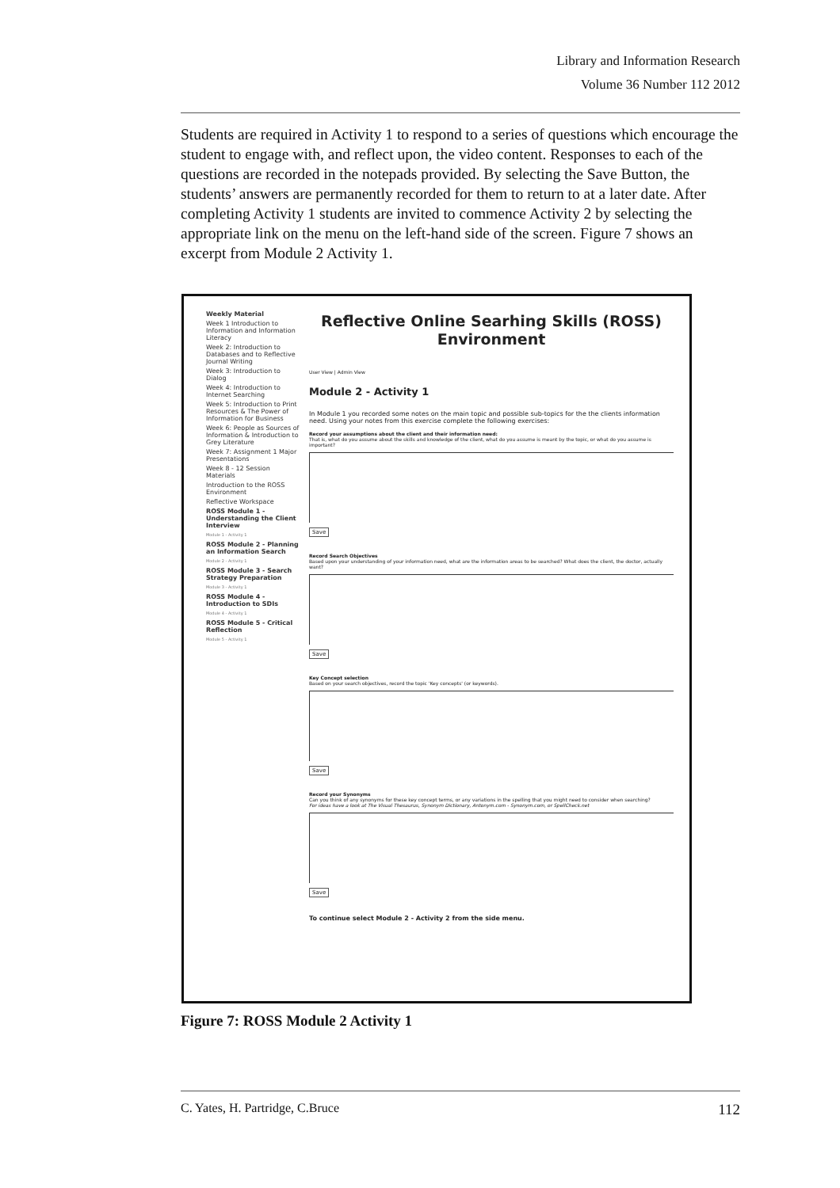Library and Information Research
Volume 36 Number 112 2012
Students are required in Activity 1 to respond to a series of questions which encourage the student to engage with, and reflect upon, the video content. Responses to each of the questions are recorded in the notepads provided. By selecting the Save Button, the students’ answers are permanently recorded for them to return to at a later date. After completing Activity 1 students are invited to commence Activity 2 by selecting the appropriate link on the menu on the left-hand side of the screen. Figure 7 shows an excerpt from Module 2 Activity 1.
Weekly Material
Week 1 Introduction to Information and Information Literacy
Week 2: Introduction to Databases and to Reflective Journal Writing
Week 3: Introduction to Dialog
Week 4: Introduction to Internet Searching
Week 5: Introduction to Print Resources & The Power of Information for Business
Week 6: People as Sources of Information & Introduction to Grey Literature
Week 7: Assignment 1 Major Presentations
Week 8 - 12 Session Materials
Introduction to the ROSS Environment
Reflective Workspace
ROSS Module 1 - Understanding the Client Interview
Module 1 - Activity 1
ROSS Module 2 - Planning an Information Search
Module 2 - Activity 1
ROSS Module 3 - Search Strategy Preparation
Module 3 - Activity 1
ROSS Module 4 - Introduction to SDIs
Module 4 - Activity 1
ROSS Module 5 - Critical Reflection
Module 5 - Activity 1
Reflective Online Searhing Skills (ROSS) Environment
User View | Admin View
Module 2 - Activity 1
In Module 1 you recorded some notes on the main topic and possible sub-topics for the the clients information need. Using your notes from this exercise complete the following exercises:
Record your assumptions about the client and their information need:
That is, what do you assume about the skills and knowledge of the client, what do you assume is meant by the topic, or what do you assume is important?
Save
Record Search Objectives
Based upon your understanding of your information need, what are the information areas to be searched? What does the client, the doctor, actually want?
Save
Key Concept selection
Based on your search objectives, record the topic 'Key concepts' (or keywords).
Save
Record your Synonyms
Can you think of any synonyms for these key concept terms, or any variations in the spelling that you might need to consider when searching?
For ideas have a look at The Visual Thesaurus, Synonym Dictionary, Antonym.com - Synonym.com, or SpellCheck.net
Save
To continue select Module 2 - Activity 2 from the side menu.
Figure 7: ROSS Module 2 Activity 1
C. Yates, H. Partridge, C.Bruce 112